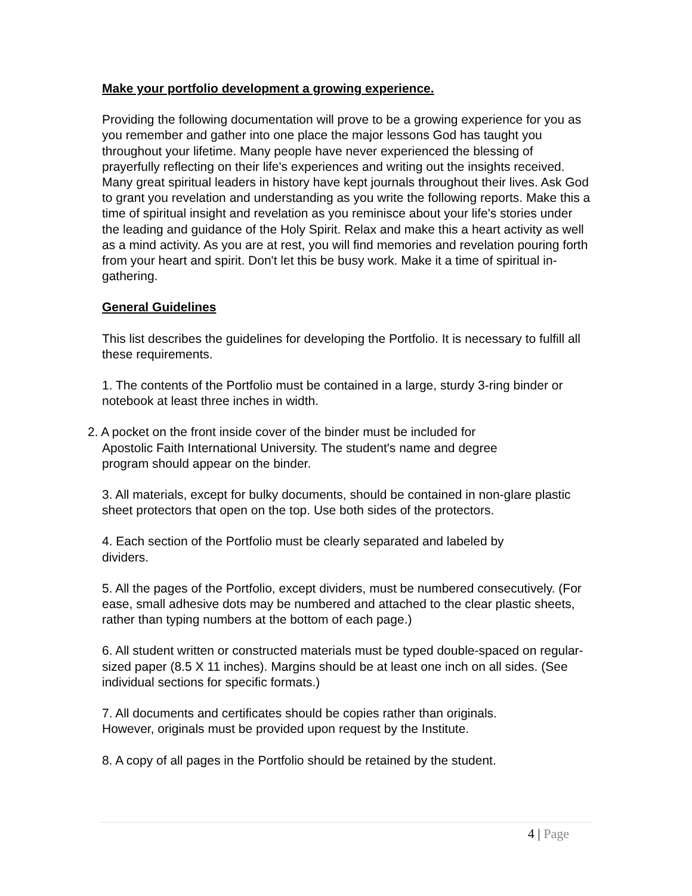Make your portfolio development a growing experience.
Providing the following documentation will prove to be a growing experience for you as you remember and gather into one place the major lessons God has taught you throughout your lifetime. Many people have never experienced the blessing of prayerfully reflecting on their life's experiences and writing out the insights received. Many great spiritual leaders in history have kept journals throughout their lives. Ask God to grant you revelation and understanding as you write the following reports. Make this a time of spiritual insight and revelation as you reminisce about your life's stories under the leading and guidance of the Holy Spirit. Relax and make this a heart activity as well as a mind activity. As you are at rest, you will find memories and revelation pouring forth from your heart and spirit. Don't let this be busy work. Make it a time of spiritual in-gathering.
General Guidelines
This list describes the guidelines for developing the Portfolio. It is necessary to fulfill all these requirements.
1. The contents of the Portfolio must be contained in a large, sturdy 3-ring binder or notebook at least three inches in width.
2. A pocket on the front inside cover of the binder must be included for
Apostolic Faith International University. The student's name and degree
program should appear on the binder.
3. All materials, except for bulky documents, should be contained in non-glare plastic sheet protectors that open on the top. Use both sides of the protectors.
4. Each section of the Portfolio must be clearly separated and labeled by
dividers.
5. All the pages of the Portfolio, except dividers, must be numbered consecutively. (For ease, small adhesive dots may be numbered and attached to the clear plastic sheets, rather than typing numbers at the bottom of each page.)
6. All student written or constructed materials must be typed double-spaced on regular-sized paper (8.5 X 11 inches). Margins should be at least one inch on all sides. (See individual sections for specific formats.)
7. All documents and certificates should be copies rather than originals.
However, originals must be provided upon request by the Institute.
8. A copy of all pages in the Portfolio should be retained by the student.
4 | Page